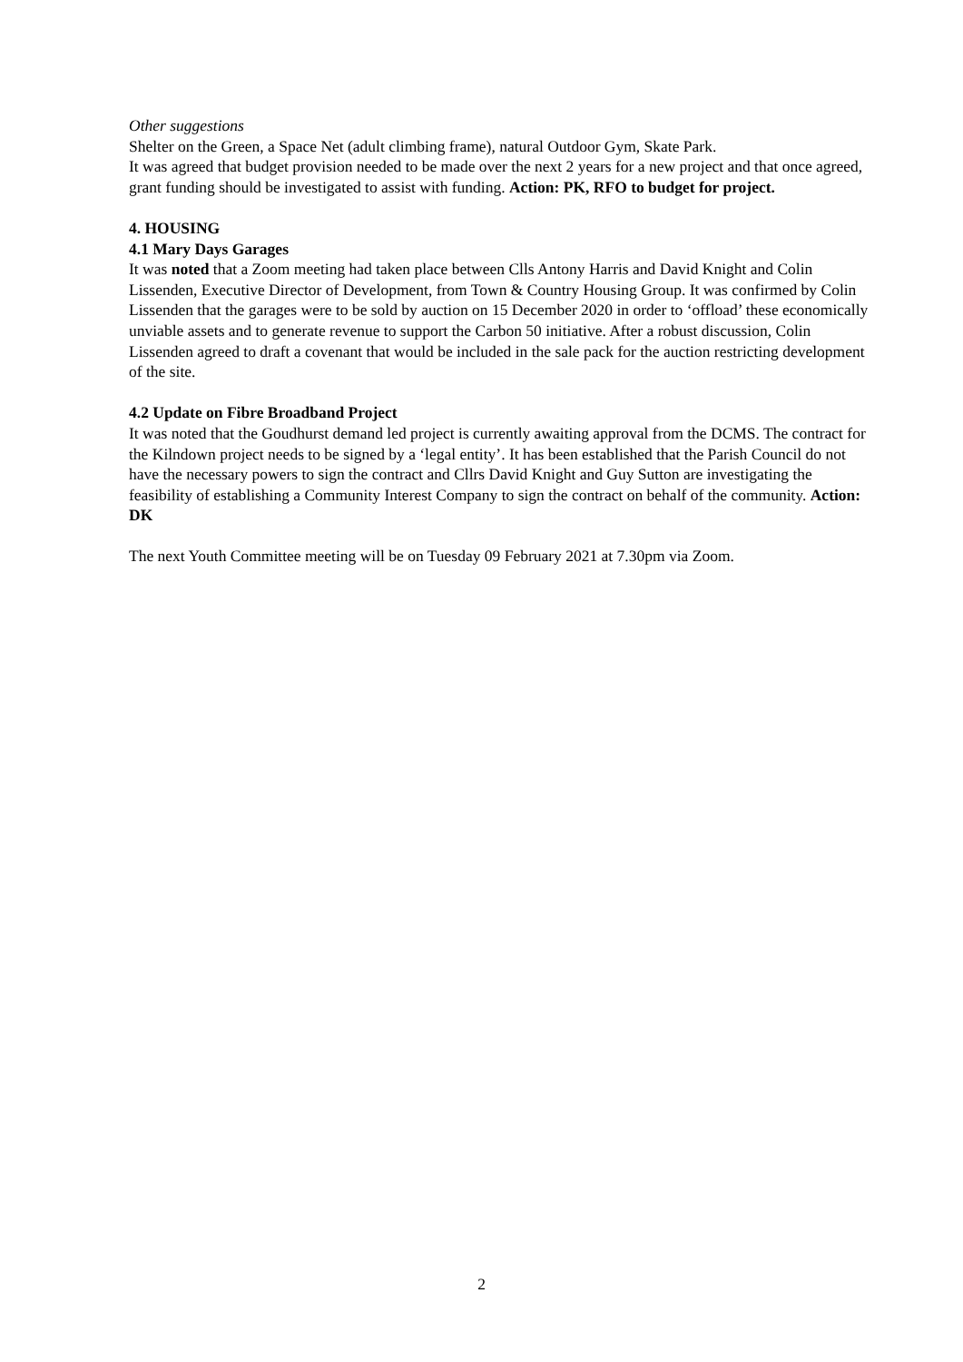Other suggestions
Shelter on the Green, a Space Net (adult climbing frame), natural Outdoor Gym, Skate Park.
It was agreed that budget provision needed to be made over the next 2 years for a new project and that once agreed, grant funding should be investigated to assist with funding. Action: PK, RFO to budget for project.
4. HOUSING
4.1 Mary Days Garages
It was noted that a Zoom meeting had taken place between Clls Antony Harris and David Knight and Colin Lissenden, Executive Director of Development, from Town & Country Housing Group. It was confirmed by Colin Lissenden that the garages were to be sold by auction on 15 December 2020 in order to ‘offload’ these economically unviable assets and to generate revenue to support the Carbon 50 initiative. After a robust discussion, Colin Lissenden agreed to draft a covenant that would be included in the sale pack for the auction restricting development of the site.
4.2 Update on Fibre Broadband Project
It was noted that the Goudhurst demand led project is currently awaiting approval from the DCMS. The contract for the Kilndown project needs to be signed by a ‘legal entity’. It has been established that the Parish Council do not have the necessary powers to sign the contract and Cllrs David Knight and Guy Sutton are investigating the feasibility of establishing a Community Interest Company to sign the contract on behalf of the community. Action: DK
The next Youth Committee meeting will be on Tuesday 09 February 2021 at 7.30pm via Zoom.
2